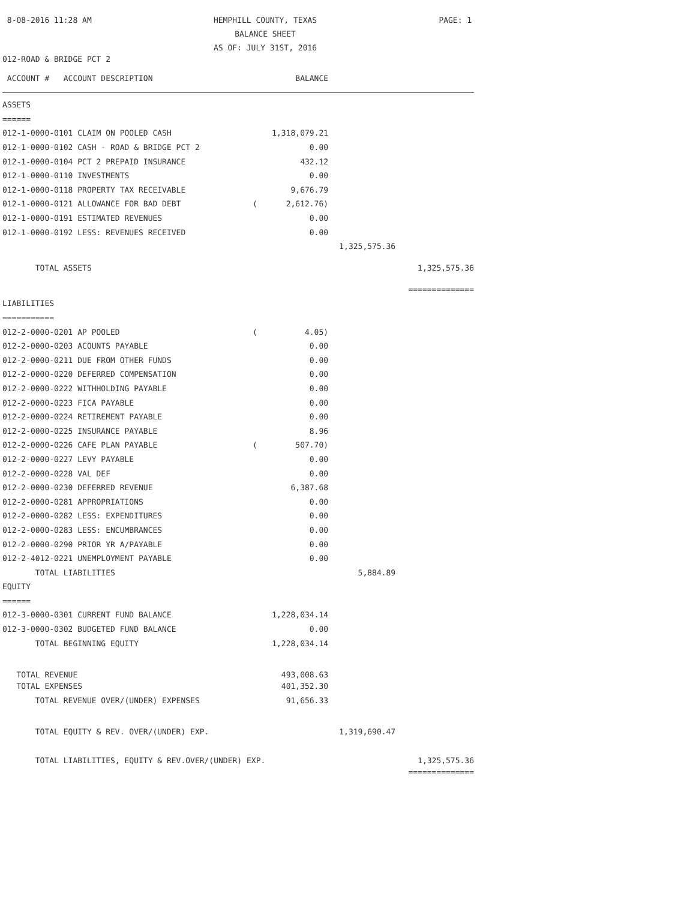8-08-2016 11:28 AM HEMPHILL COUNTY, TEXAS
BALANCE SHEET
AS OF: JULY 31ST, 2016 PAGE: 1
012-ROAD & BRIDGE PCT 2
| ACCOUNT # ACCOUNT DESCRIPTION | | BALANCE | | |
| ASSETS | | | | |
| ====== | | | | |
| 012-1-0000-0101 CLAIM ON POOLED CASH | | 1,318,079.21 | | |
| 012-1-0000-0102 CASH - ROAD & BRIDGE PCT 2 | | 0.00 | | |
| 012-1-0000-0104 PCT 2 PREPAID INSURANCE | | 432.12 | | |
| 012-1-0000-0110 INVESTMENTS | | 0.00 | | |
| 012-1-0000-0118 PROPERTY TAX RECEIVABLE | | 9,676.79 | | |
| 012-1-0000-0121 ALLOWANCE FOR BAD DEBT | ( | 2,612.76) | | |
| 012-1-0000-0191 ESTIMATED REVENUES | | 0.00 | | |
| 012-1-0000-0192 LESS: REVENUES RECEIVED | | 0.00 | | |
| | | | 1,325,575.36 | |
| TOTAL ASSETS | | | | 1,325,575.36 |
| | | | | ============== |
| LIABILITIES | | | | |
| =========== | | | | |
| 012-2-0000-0201 AP POOLED | ( | 4.05) | | |
| 012-2-0000-0203 ACOUNTS PAYABLE | | 0.00 | | |
| 012-2-0000-0211 DUE FROM OTHER FUNDS | | 0.00 | | |
| 012-2-0000-0220 DEFERRED COMPENSATION | | 0.00 | | |
| 012-2-0000-0222 WITHHOLDING PAYABLE | | 0.00 | | |
| 012-2-0000-0223 FICA PAYABLE | | 0.00 | | |
| 012-2-0000-0224 RETIREMENT PAYABLE | | 0.00 | | |
| 012-2-0000-0225 INSURANCE PAYABLE | | 8.96 | | |
| 012-2-0000-0226 CAFE PLAN PAYABLE | ( | 507.70) | | |
| 012-2-0000-0227 LEVY PAYABLE | | 0.00 | | |
| 012-2-0000-0228 VAL DEF | | 0.00 | | |
| 012-2-0000-0230 DEFERRED REVENUE | | 6,387.68 | | |
| 012-2-0000-0281 APPROPRIATIONS | | 0.00 | | |
| 012-2-0000-0282 LESS: EXPENDITURES | | 0.00 | | |
| 012-2-0000-0283 LESS: ENCUMBRANCES | | 0.00 | | |
| 012-2-0000-0290 PRIOR YR A/PAYABLE | | 0.00 | | |
| 012-2-4012-0221 UNEMPLOYMENT PAYABLE | | 0.00 | | |
| TOTAL LIABILITIES | | | 5,884.89 | |
| EQUITY | | | | |
| ====== | | | | |
| 012-3-0000-0301 CURRENT FUND BALANCE | | 1,228,034.14 | | |
| 012-3-0000-0302 BUDGETED FUND BALANCE | | 0.00 | | |
| TOTAL BEGINNING EQUITY | | 1,228,034.14 | | |
| TOTAL REVENUE | | 493,008.63 | | |
| TOTAL EXPENSES | | 401,352.30 | | |
| TOTAL REVENUE OVER/(UNDER) EXPENSES | | 91,656.33 | | |
| TOTAL EQUITY & REV. OVER/(UNDER) EXP. | | | 1,319,690.47 | |
| TOTAL LIABILITIES, EQUITY & REV.OVER/(UNDER) EXP. | | | | 1,325,575.36 |
| | | | | ============== |